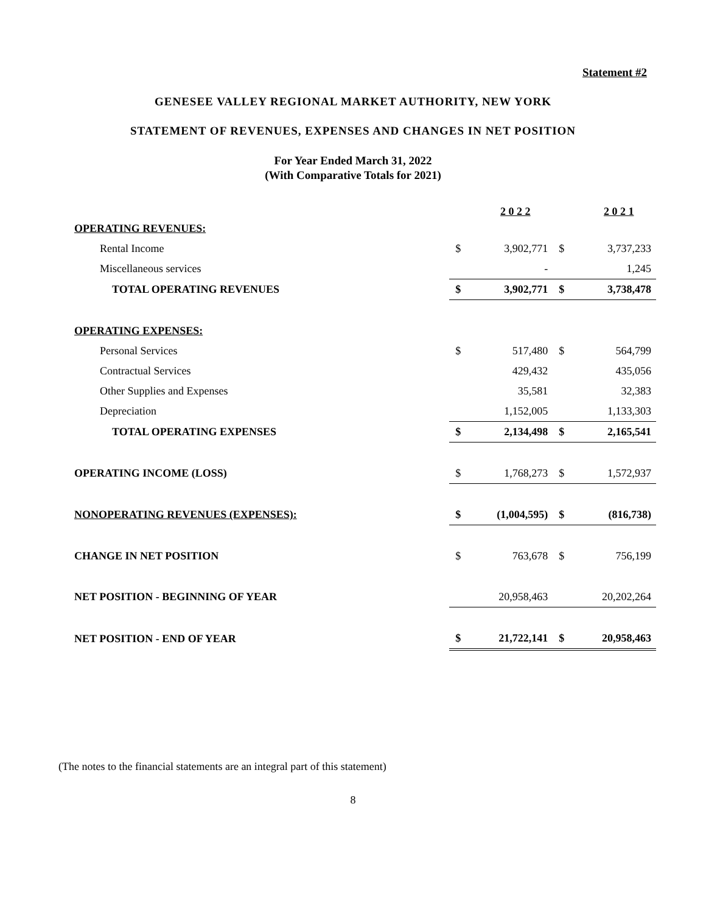Statement #2
GENESEE VALLEY REGIONAL MARKET AUTHORITY, NEW YORK
STATEMENT OF REVENUES, EXPENSES AND CHANGES IN NET POSITION
For Year Ended March 31, 2022
(With Comparative Totals for 2021)
| | | 2 0 2 2 | | 2 0 2 1 |
| --- | --- | --- | --- | --- |
| OPERATING REVENUES: | | | | |
| Rental Income | $ | 3,902,771 | $ | 3,737,233 |
| Miscellaneous services | | - | | 1,245 |
| TOTAL OPERATING REVENUES | $ | 3,902,771 | $ | 3,738,478 |
| OPERATING EXPENSES: | | | | |
| Personal Services | $ | 517,480 | $ | 564,799 |
| Contractual Services | | 429,432 | | 435,056 |
| Other Supplies and Expenses | | 35,581 | | 32,383 |
| Depreciation | | 1,152,005 | | 1,133,303 |
| TOTAL OPERATING EXPENSES | $ | 2,134,498 | $ | 2,165,541 |
| OPERATING INCOME (LOSS) | $ | 1,768,273 | $ | 1,572,937 |
| NONOPERATING REVENUES (EXPENSES): | $ | (1,004,595) | $ | (816,738) |
| CHANGE IN NET POSITION | $ | 763,678 | $ | 756,199 |
| NET POSITION - BEGINNING OF YEAR | | 20,958,463 | | 20,202,264 |
| NET POSITION - END OF YEAR | $ | 21,722,141 | $ | 20,958,463 |
(The notes to the financial statements are an integral part of this statement)
8